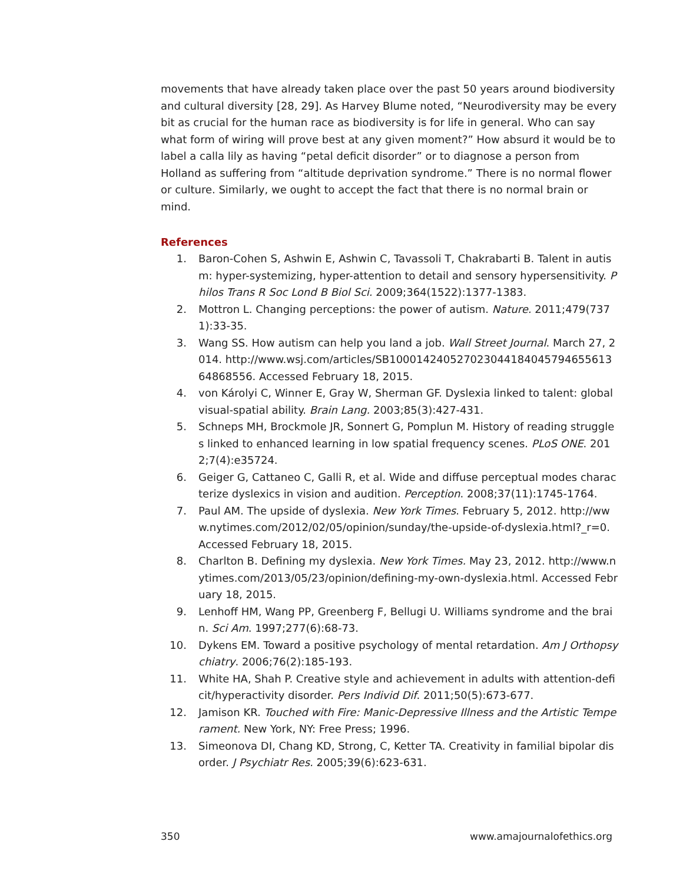movements that have already taken place over the past 50 years around biodiversity and cultural diversity [28, 29]. As Harvey Blume noted, “Neurodiversity may be every bit as crucial for the human race as biodiversity is for life in general. Who can say what form of wiring will prove best at any given moment?” How absurd it would be to label a calla lily as having “petal deficit disorder” or to diagnose a person from Holland as suffering from “altitude deprivation syndrome.” There is no normal flower or culture. Similarly, we ought to accept the fact that there is no normal brain or mind.
References
1. Baron-Cohen S, Ashwin E, Ashwin C, Tavassoli T, Chakrabarti B. Talent in autism: hyper-systemizing, hyper-attention to detail and sensory hypersensitivity. Philos Trans R Soc Lond B Biol Sci. 2009;364(1522):1377-1383.
2. Mottron L. Changing perceptions: the power of autism. Nature. 2011;479(7371):33-35.
3. Wang SS. How autism can help you land a job. Wall Street Journal. March 27, 2014. http://www.wsj.com/articles/SB10001424052702304418404579465561364868556. Accessed February 18, 2015.
4. von Károlyi C, Winner E, Gray W, Sherman GF. Dyslexia linked to talent: global visual-spatial ability. Brain Lang. 2003;85(3):427-431.
5. Schneps MH, Brockmole JR, Sonnert G, Pomplun M. History of reading struggles linked to enhanced learning in low spatial frequency scenes. PLoS ONE. 2012;7(4):e35724.
6. Geiger G, Cattaneo C, Galli R, et al. Wide and diffuse perceptual modes characterize dyslexics in vision and audition. Perception. 2008;37(11):1745-1764.
7. Paul AM. The upside of dyslexia. New York Times. February 5, 2012. http://www.nytimes.com/2012/02/05/opinion/sunday/the-upside-of-dyslexia.html?_r=0. Accessed February 18, 2015.
8. Charlton B. Defining my dyslexia. New York Times. May 23, 2012. http://www.nytimes.com/2013/05/23/opinion/defining-my-own-dyslexia.html. Accessed February 18, 2015.
9. Lenhoff HM, Wang PP, Greenberg F, Bellugi U. Williams syndrome and the brain. Sci Am. 1997;277(6):68-73.
10. Dykens EM. Toward a positive psychology of mental retardation. Am J Orthopsychiatry. 2006;76(2):185-193.
11. White HA, Shah P. Creative style and achievement in adults with attention-deficit/hyperactivity disorder. Pers Individ Dif. 2011;50(5):673-677.
12. Jamison KR. Touched with Fire: Manic-Depressive Illness and the Artistic Temperament. New York, NY: Free Press; 1996.
13. Simeonova DI, Chang KD, Strong, C, Ketter TA. Creativity in familial bipolar disorder. J Psychiatr Res. 2005;39(6):623-631.
350 www.amajournalofethics.org